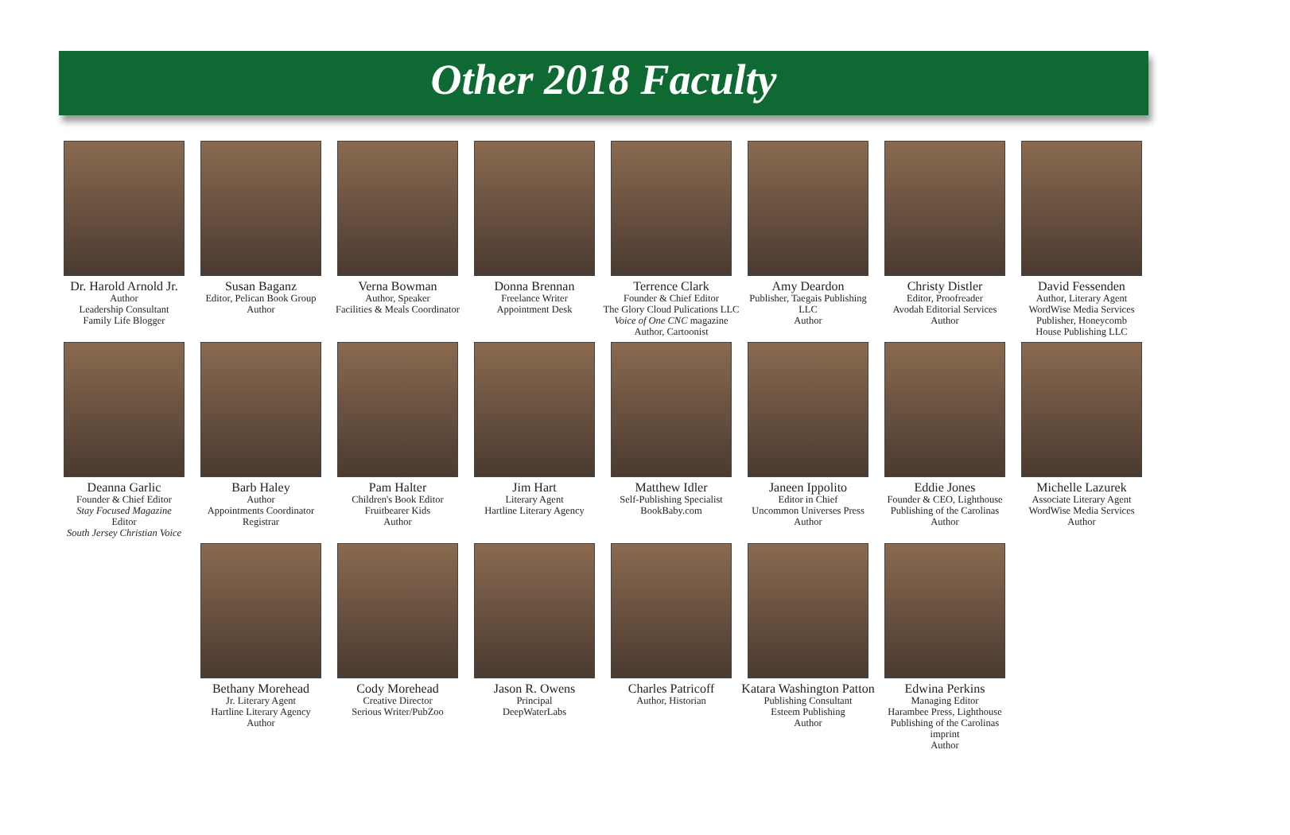Other 2018 Faculty
Dr. Harold Arnold Jr.
Author
Leadership Consultant
Family Life Blogger
Susan Baganz
Editor, Pelican Book Group
Author
Verna Bowman
Author, Speaker
Facilities & Meals Coordinator
Donna Brennan
Freelance Writer
Appointment Desk
Terrence Clark
Founder & Chief Editor
The Glory Cloud Pulications LLC
Voice of One CNC magazine
Author, Cartoonist
Amy Deardon
Publisher, Taegais Publishing LLC
Author
Christy Distler
Editor, Proofreader
Avodah Editorial Services
Author
David Fessenden
Author, Literary Agent
WordWise Media Services
Publisher, Honeycomb
House Publishing LLC
Deanna Garlic
Founder & Chief Editor
Stay Focused Magazine
Editor
South Jersey Christian Voice
Barb Haley
Author
Appointments Coordinator
Registrar
Pam Halter
Children's Book Editor
Fruitbearer Kids
Author
Jim Hart
Literary Agent
Hartline Literary Agency
Matthew Idler
Self-Publishing Specialist
BookBaby.com
Janeen Ippolito
Editor in Chief
Uncommon Universes Press
Author
Eddie Jones
Founder & CEO, Lighthouse
Publishing of the Carolinas
Author
Michelle Lazurek
Associate Literary Agent
WordWise Media Services
Author
Bethany Morehead
Jr. Literary Agent
Hartline Literary Agency
Author
Cody Morehead
Creative Director
Serious Writer/PubZoo
Jason R. Owens
Principal
DeepWaterLabs
Charles Patricoff
Author, Historian
Katara Washington Patton
Publishing Consultant
Esteem Publishing
Author
Edwina Perkins
Managing Editor
Harambee Press, Lighthouse
Publishing of the Carolinas imprint
Author